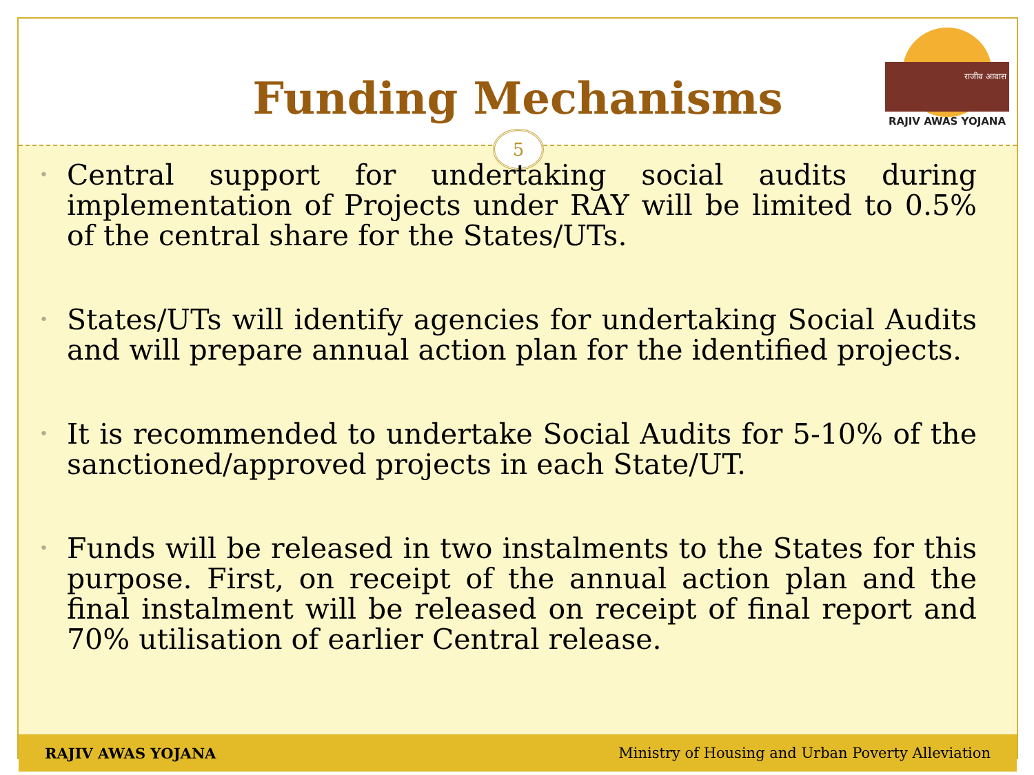Funding Mechanisms
राजीव आवास
RAJIV AWAS YOJANA
5
• Central support for undertaking social audits during implementation of Projects under RAY will be limited to 0.5% of the central share for the States/UTs.
• States/UTs will identify agencies for undertaking Social Audits and will prepare annual action plan for the identified projects.
• It is recommended to undertake Social Audits for 5-10% of the sanctioned/approved projects in each State/UT.
• Funds will be released in two instalments to the States for this purpose. First, on receipt of the annual action plan and the final instalment will be released on receipt of final report and 70% utilisation of earlier Central release.
RAJIV AWAS YOJANA Ministry of Housing and Urban Poverty Alleviation